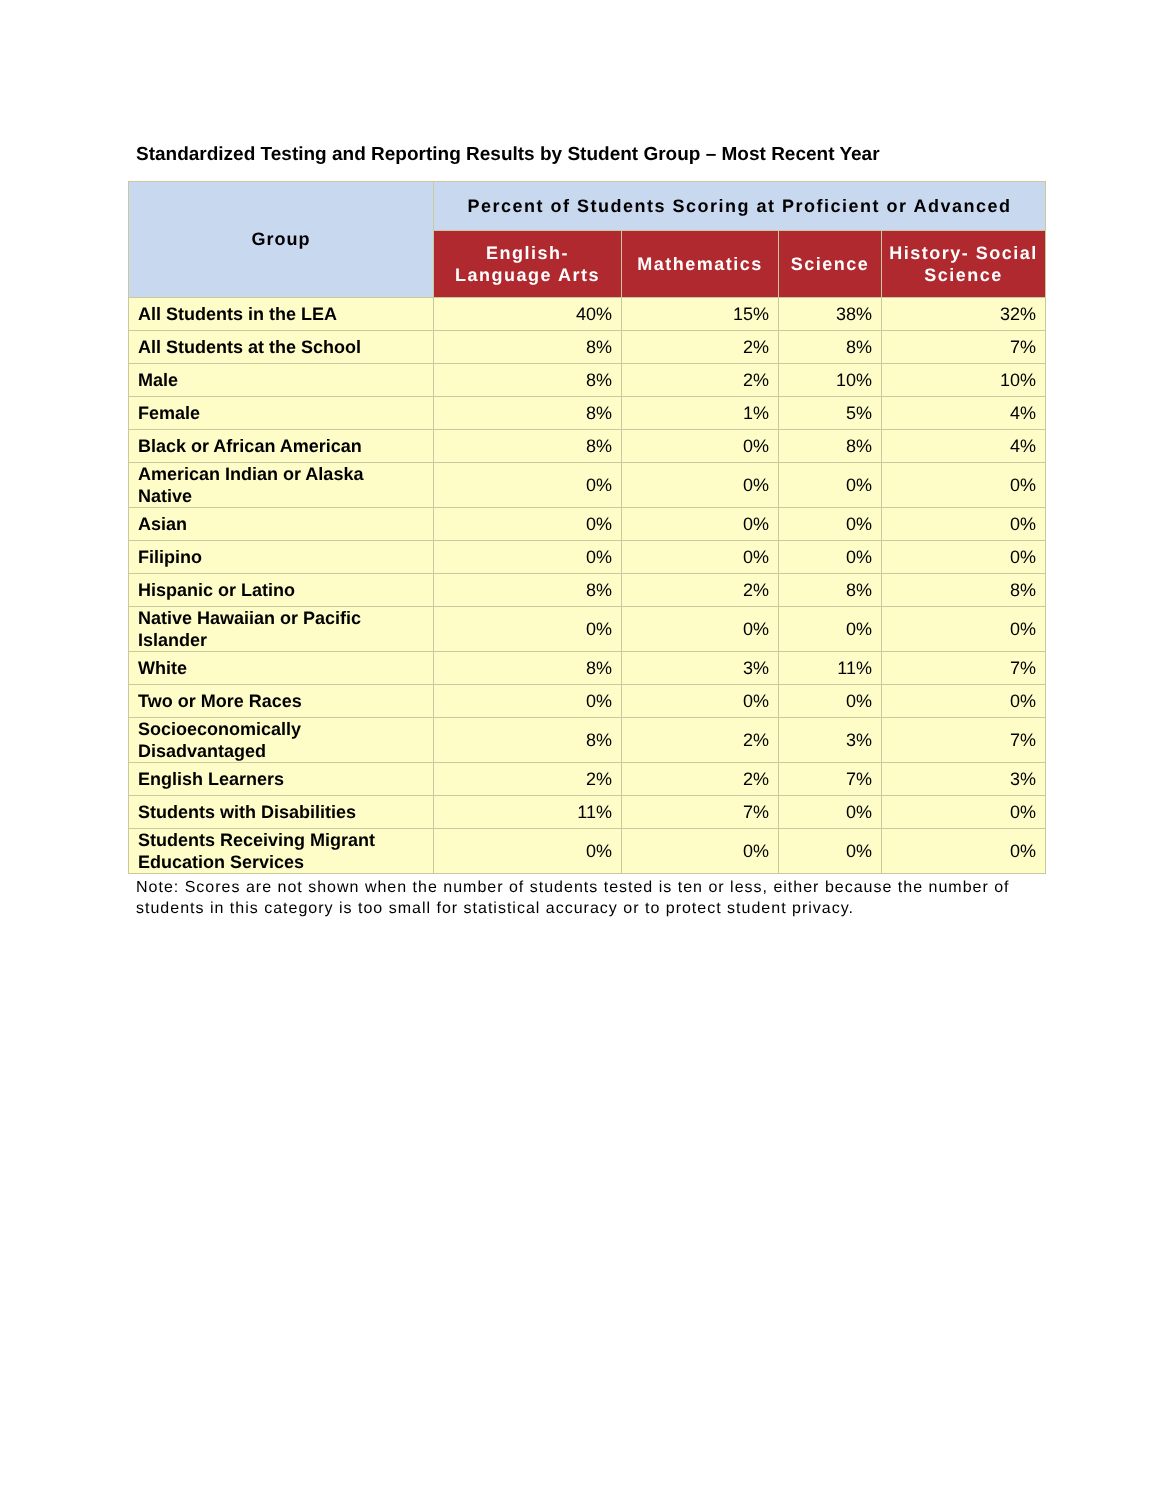Standardized Testing and Reporting Results by Student Group – Most Recent Year
| Group | Percent of Students Scoring at Proficient or Advanced | | | |
| --- | --- | --- | --- | --- |
| | English- Language Arts | Mathematics | Science | History- Social Science |
| All Students in the LEA | 40% | 15% | 38% | 32% |
| All Students at the School | 8% | 2% | 8% | 7% |
| Male | 8% | 2% | 10% | 10% |
| Female | 8% | 1% | 5% | 4% |
| Black or African American | 8% | 0% | 8% | 4% |
| American Indian or Alaska Native | 0% | 0% | 0% | 0% |
| Asian | 0% | 0% | 0% | 0% |
| Filipino | 0% | 0% | 0% | 0% |
| Hispanic or Latino | 8% | 2% | 8% | 8% |
| Native Hawaiian or Pacific Islander | 0% | 0% | 0% | 0% |
| White | 8% | 3% | 11% | 7% |
| Two or More Races | 0% | 0% | 0% | 0% |
| Socioeconomically Disadvantaged | 8% | 2% | 3% | 7% |
| English Learners | 2% | 2% | 7% | 3% |
| Students with Disabilities | 11% | 7% | 0% | 0% |
| Students Receiving Migrant Education Services | 0% | 0% | 0% | 0% |
Note: Scores are not shown when the number of students tested is ten or less, either because the number of students in this category is too small for statistical accuracy or to protect student privacy.